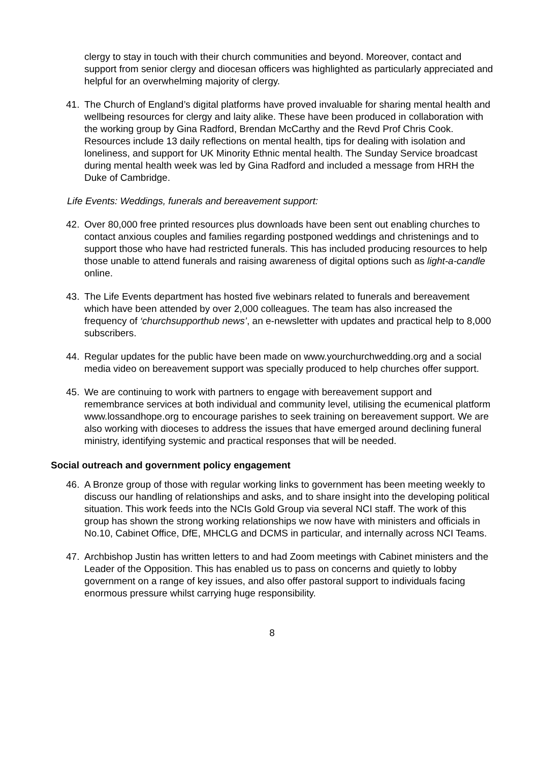clergy to stay in touch with their church communities and beyond. Moreover, contact and support from senior clergy and diocesan officers was highlighted as particularly appreciated and helpful for an overwhelming majority of clergy.
41. The Church of England’s digital platforms have proved invaluable for sharing mental health and wellbeing resources for clergy and laity alike. These have been produced in collaboration with the working group by Gina Radford, Brendan McCarthy and the Revd Prof Chris Cook. Resources include 13 daily reflections on mental health, tips for dealing with isolation and loneliness, and support for UK Minority Ethnic mental health. The Sunday Service broadcast during mental health week was led by Gina Radford and included a message from HRH the Duke of Cambridge.
Life Events: Weddings, funerals and bereavement support:
42. Over 80,000 free printed resources plus downloads have been sent out enabling churches to contact anxious couples and families regarding postponed weddings and christenings and to support those who have had restricted funerals. This has included producing resources to help those unable to attend funerals and raising awareness of digital options such as light-a-candle online.
43. The Life Events department has hosted five webinars related to funerals and bereavement which have been attended by over 2,000 colleagues. The team has also increased the frequency of ‘churchsupporthub news’, an e-newsletter with updates and practical help to 8,000 subscribers.
44. Regular updates for the public have been made on www.yourchurchwedding.org and a social media video on bereavement support was specially produced to help churches offer support.
45. We are continuing to work with partners to engage with bereavement support and remembrance services at both individual and community level, utilising the ecumenical platform www.lossandhope.org to encourage parishes to seek training on bereavement support. We are also working with dioceses to address the issues that have emerged around declining funeral ministry, identifying systemic and practical responses that will be needed.
Social outreach and government policy engagement
46. A Bronze group of those with regular working links to government has been meeting weekly to discuss our handling of relationships and asks, and to share insight into the developing political situation. This work feeds into the NCIs Gold Group via several NCI staff. The work of this group has shown the strong working relationships we now have with ministers and officials in No.10, Cabinet Office, DfE, MHCLG and DCMS in particular, and internally across NCI Teams.
47. Archbishop Justin has written letters to and had Zoom meetings with Cabinet ministers and the Leader of the Opposition. This has enabled us to pass on concerns and quietly to lobby government on a range of key issues, and also offer pastoral support to individuals facing enormous pressure whilst carrying huge responsibility.
8